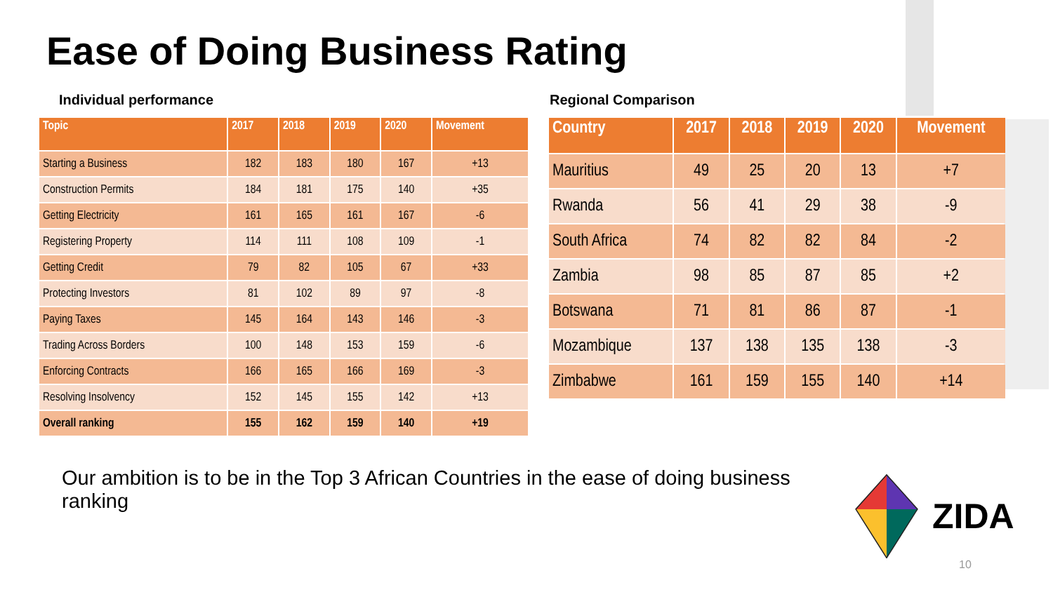Ease of Doing Business Rating
Individual performance
| Topic | 2017 | 2018 | 2019 | 2020 | Movement |
| --- | --- | --- | --- | --- | --- |
| Starting a Business | 182 | 183 | 180 | 167 | +13 |
| Construction Permits | 184 | 181 | 175 | 140 | +35 |
| Getting Electricity | 161 | 165 | 161 | 167 | -6 |
| Registering Property | 114 | 111 | 108 | 109 | -1 |
| Getting Credit | 79 | 82 | 105 | 67 | +33 |
| Protecting Investors | 81 | 102 | 89 | 97 | -8 |
| Paying Taxes | 145 | 164 | 143 | 146 | -3 |
| Trading Across Borders | 100 | 148 | 153 | 159 | -6 |
| Enforcing Contracts | 166 | 165 | 166 | 169 | -3 |
| Resolving Insolvency | 152 | 145 | 155 | 142 | +13 |
| Overall ranking | 155 | 162 | 159 | 140 | +19 |
Regional Comparison
| Country | 2017 | 2018 | 2019 | 2020 | Movement |
| --- | --- | --- | --- | --- | --- |
| Mauritius | 49 | 25 | 20 | 13 | +7 |
| Rwanda | 56 | 41 | 29 | 38 | -9 |
| South Africa | 74 | 82 | 82 | 84 | -2 |
| Zambia | 98 | 85 | 87 | 85 | +2 |
| Botswana | 71 | 81 | 86 | 87 | -1 |
| Mozambique | 137 | 138 | 135 | 138 | -3 |
| Zimbabwe | 161 | 159 | 155 | 140 | +14 |
Our ambition is to be in the Top 3 African Countries in the ease of doing business ranking
ZIDA
10